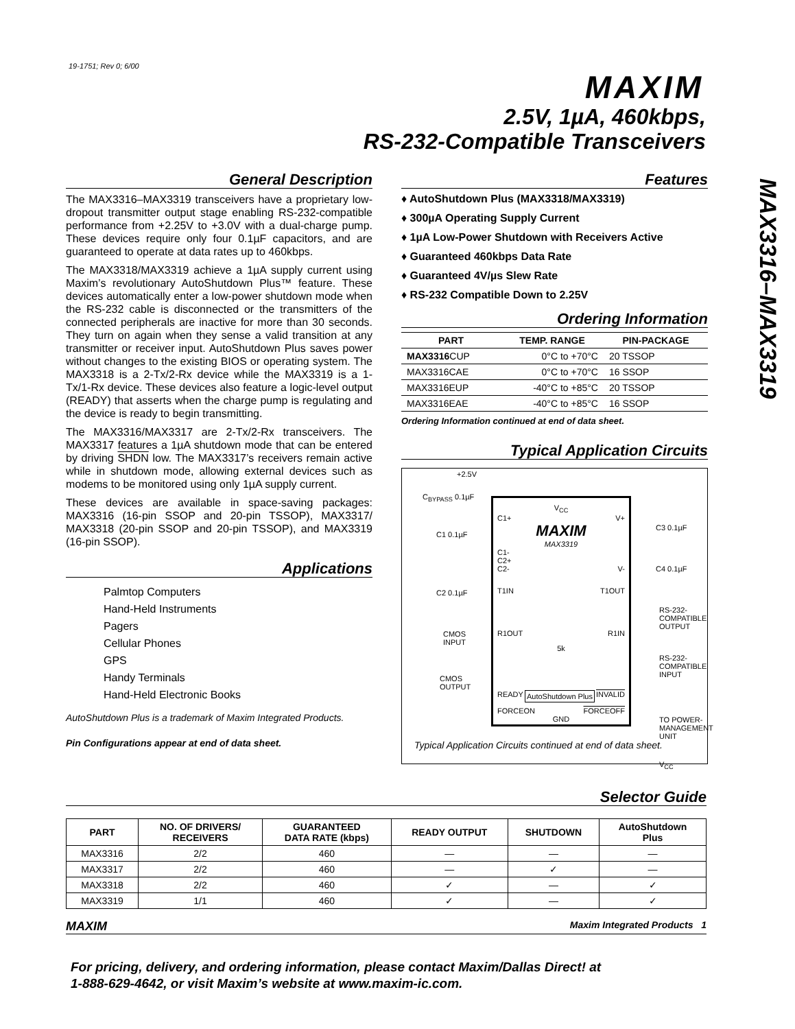19-1751; Rev 0; 6/00
MAXIM
2.5V, 1µA, 460kbps,
RS-232-Compatible Transceivers
MAX3316–MAX3319
General Description
The MAX3316–MAX3319 transceivers have a proprietary low-dropout transmitter output stage enabling RS-232-compatible performance from +2.25V to +3.0V with a dual-charge pump. These devices require only four 0.1µF capacitors, and are guaranteed to operate at data rates up to 460kbps.
The MAX3318/MAX3319 achieve a 1µA supply current using Maxim’s revolutionary AutoShutdown Plus™ feature. These devices automatically enter a low-power shutdown mode when the RS-232 cable is disconnected or the transmitters of the connected peripherals are inactive for more than 30 seconds. They turn on again when they sense a valid transition at any transmitter or receiver input. AutoShutdown Plus saves power without changes to the existing BIOS or operating system. The MAX3318 is a 2-Tx/2-Rx device while the MAX3319 is a 1-Tx/1-Rx device. These devices also feature a logic-level output (READY) that asserts when the charge pump is regulating and the device is ready to begin transmitting.
The MAX3316/MAX3317 are 2-Tx/2-Rx transceivers. The MAX3317 features a 1µA shutdown mode that can be entered by driving SHDN low. The MAX3317’s receivers remain active while in shutdown mode, allowing external devices such as modems to be monitored using only 1µA supply current.
These devices are available in space-saving packages: MAX3316 (16-pin SSOP and 20-pin TSSOP), MAX3317/ MAX3318 (20-pin SSOP and 20-pin TSSOP), and MAX3319 (16-pin SSOP).
Applications
Palmtop Computers
Hand-Held Instruments
Pagers
Cellular Phones
GPS
Handy Terminals
Hand-Held Electronic Books
AutoShutdown Plus is a trademark of Maxim Integrated Products.
Pin Configurations appear at end of data sheet.
Features
♦ AutoShutdown Plus (MAX3318/MAX3319)
♦ 300µA Operating Supply Current
♦ 1µA Low-Power Shutdown with Receivers Active
♦ Guaranteed 460kbps Data Rate
♦ Guaranteed 4V/µs Slew Rate
♦ RS-232 Compatible Down to 2.25V
Ordering Information
| PART | TEMP. RANGE | PIN-PACKAGE |
| --- | --- | --- |
| MAX3316 CUP | 0°C to +70°C | 20 TSSOP |
| MAX3316CAE | 0°C to +70°C | 16 SSOP |
| MAX3316EUP | -40°C to +85°C | 20 TSSOP |
| MAX3316EAE | -40°C to +85°C | 16 SSOP |
Ordering Information continued at end of data sheet.
Typical Application Circuits
+2.5V
C<sub>BYPASS</sub> 0.1µF
C1 0.1µF
C2 0.1µF
CMOS
INPUT
CMOS
OUTPUT
V<sub>CC</sub>
C1+ V+
MAXIM
MAX3319
C1-
C2+
C2- V-
T1IN T1OUT
R1OUT R1IN
5k
READY AutoShutdown Plus INVALID
FORCEON FORCEOFF
GND
C3 0.1µF
C4 0.1µF
RS-232-
COMPATIBLE
OUTPUT
RS-232-
COMPATIBLE
INPUT
TO POWER-
MANAGEMENT
UNIT
V<sub>CC</sub>
Typical Application Circuits continued at end of data sheet.
Selector Guide
| PART | NO. OF DRIVERS/ RECEIVERS | GUARANTEED DATA RATE (kbps) | READY OUTPUT | SHUTDOWN | AutoShutdown Plus |
| --- | --- | --- | --- | --- | --- |
| MAX3316 | 2/2 | 460 | — | — | — |
| MAX3317 | 2/2 | 460 | — | ✓ | — |
| MAX3318 | 2/2 | 460 | ✓ | — | ✓ |
| MAX3319 | 1/1 | 460 | ✓ | — | ✓ |
MAXIM Maxim Integrated Products 1
For pricing, delivery, and ordering information, please contact Maxim/Dallas Direct! at
1-888-629-4642, or visit Maxim’s website at www.maxim-ic.com.